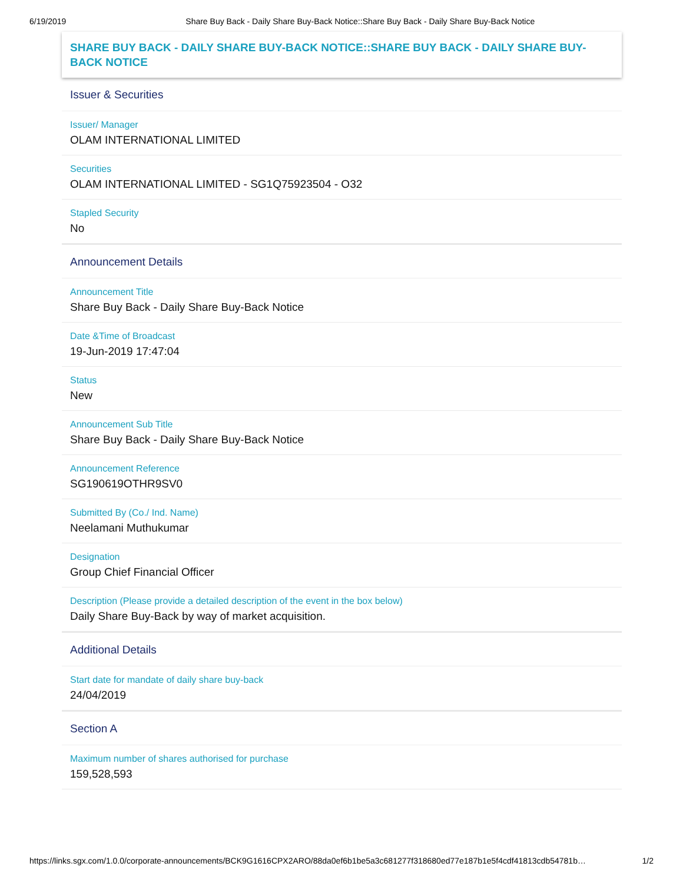6/19/2019 Share Buy Back - Daily Share Buy-Back Notice::Share Buy Back - Daily Share Buy-Back Notice
SHARE BUY BACK - DAILY SHARE BUY-BACK NOTICE::SHARE BUY BACK - DAILY SHARE BUY-BACK NOTICE
Issuer & Securities
Issuer/ Manager
OLAM INTERNATIONAL LIMITED
Securities
OLAM INTERNATIONAL LIMITED - SG1Q75923504 - O32
Stapled Security
No
Announcement Details
Announcement Title
Share Buy Back - Daily Share Buy-Back Notice
Date &Time of Broadcast
19-Jun-2019 17:47:04
Status
New
Announcement Sub Title
Share Buy Back - Daily Share Buy-Back Notice
Announcement Reference
SG190619OTHR9SV0
Submitted By (Co./ Ind. Name)
Neelamani Muthukumar
Designation
Group Chief Financial Officer
Description (Please provide a detailed description of the event in the box below)
Daily Share Buy-Back by way of market acquisition.
Additional Details
Start date for mandate of daily share buy-back
24/04/2019
Section A
Maximum number of shares authorised for purchase
159,528,593
https://links.sgx.com/1.0.0/corporate-announcements/BCK9G1616CPX2ARO/88da0ef6b1be5a3c681277f318680ed77e187b1e5f4cdf41813cdb54781b… 1/2